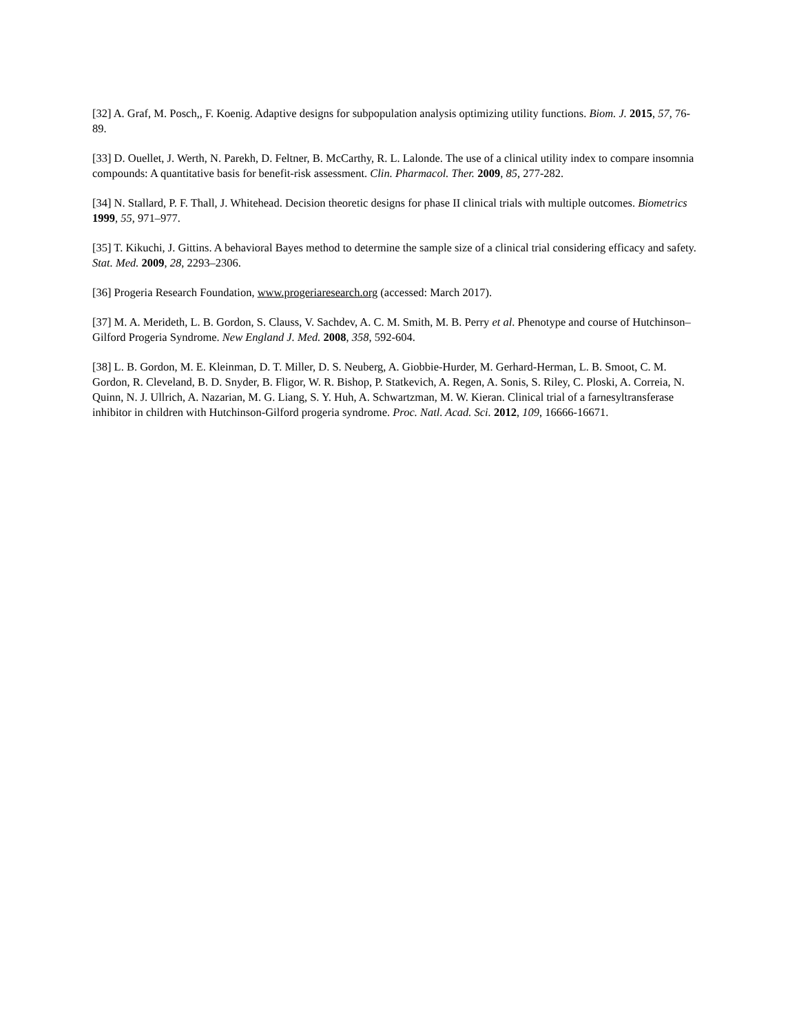[32] A. Graf, M. Posch,, F. Koenig. Adaptive designs for subpopulation analysis optimizing utility functions. Biom. J. 2015, 57, 76-89.
[33] D. Ouellet, J. Werth, N. Parekh, D. Feltner, B. McCarthy, R. L. Lalonde. The use of a clinical utility index to compare insomnia compounds: A quantitative basis for benefit-risk assessment. Clin. Pharmacol. Ther. 2009, 85, 277-282.
[34] N. Stallard, P. F. Thall, J. Whitehead. Decision theoretic designs for phase II clinical trials with multiple outcomes. Biometrics 1999, 55, 971–977.
[35] T. Kikuchi, J. Gittins. A behavioral Bayes method to determine the sample size of a clinical trial considering efficacy and safety. Stat. Med. 2009, 28, 2293–2306.
[36] Progeria Research Foundation, www.progeriaresearch.org (accessed: March 2017).
[37] M. A. Merideth, L. B. Gordon, S. Clauss, V. Sachdev, A. C. M. Smith, M. B. Perry et al. Phenotype and course of Hutchinson–Gilford Progeria Syndrome. New England J. Med. 2008, 358, 592-604.
[38] L. B. Gordon, M. E. Kleinman, D. T. Miller, D. S. Neuberg, A. Giobbie-Hurder, M. Gerhard-Herman, L. B. Smoot, C. M. Gordon, R. Cleveland, B. D. Snyder, B. Fligor, W. R. Bishop, P. Statkevich, A. Regen, A. Sonis, S. Riley, C. Ploski, A. Correia, N. Quinn, N. J. Ullrich, A. Nazarian, M. G. Liang, S. Y. Huh, A. Schwartzman, M. W. Kieran. Clinical trial of a farnesyltransferase inhibitor in children with Hutchinson-Gilford progeria syndrome. Proc. Natl. Acad. Sci. 2012, 109, 16666-16671.